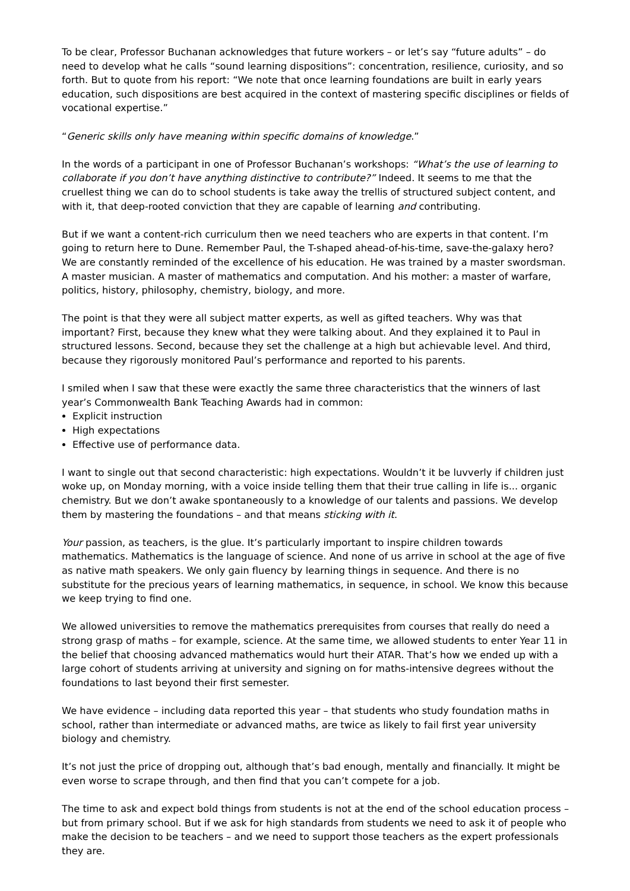To be clear, Professor Buchanan acknowledges that future workers – or let’s say “future adults” – do need to develop what he calls “sound learning dispositions”: concentration, resilience, curiosity, and so forth. But to quote from his report: “We note that once learning foundations are built in early years education, such dispositions are best acquired in the context of mastering specific disciplines or fields of vocational expertise.”
“Generic skills only have meaning within specific domains of knowledge.”
In the words of a participant in one of Professor Buchanan’s workshops: “What’s the use of learning to collaborate if you don’t have anything distinctive to contribute?” Indeed. It seems to me that the cruellest thing we can do to school students is take away the trellis of structured subject content, and with it, that deep-rooted conviction that they are capable of learning and contributing.
But if we want a content-rich curriculum then we need teachers who are experts in that content. I’m going to return here to Dune. Remember Paul, the T-shaped ahead-of-his-time, save-the-galaxy hero? We are constantly reminded of the excellence of his education. He was trained by a master swordsman. A master musician. A master of mathematics and computation. And his mother: a master of warfare, politics, history, philosophy, chemistry, biology, and more.
The point is that they were all subject matter experts, as well as gifted teachers. Why was that important? First, because they knew what they were talking about. And they explained it to Paul in structured lessons. Second, because they set the challenge at a high but achievable level. And third, because they rigorously monitored Paul’s performance and reported to his parents.
I smiled when I saw that these were exactly the same three characteristics that the winners of last year’s Commonwealth Bank Teaching Awards had in common:
Explicit instruction
High expectations
Effective use of performance data.
I want to single out that second characteristic: high expectations. Wouldn’t it be luvverly if children just woke up, on Monday morning, with a voice inside telling them that their true calling in life is... organic chemistry. But we don’t awake spontaneously to a knowledge of our talents and passions. We develop them by mastering the foundations – and that means sticking with it.
Your passion, as teachers, is the glue. It’s particularly important to inspire children towards mathematics. Mathematics is the language of science. And none of us arrive in school at the age of five as native math speakers. We only gain fluency by learning things in sequence. And there is no substitute for the precious years of learning mathematics, in sequence, in school. We know this because we keep trying to find one.
We allowed universities to remove the mathematics prerequisites from courses that really do need a strong grasp of maths – for example, science. At the same time, we allowed students to enter Year 11 in the belief that choosing advanced mathematics would hurt their ATAR. That’s how we ended up with a large cohort of students arriving at university and signing on for maths-intensive degrees without the foundations to last beyond their first semester.
We have evidence – including data reported this year – that students who study foundation maths in school, rather than intermediate or advanced maths, are twice as likely to fail first year university biology and chemistry.
It’s not just the price of dropping out, although that’s bad enough, mentally and financially. It might be even worse to scrape through, and then find that you can’t compete for a job.
The time to ask and expect bold things from students is not at the end of the school education process – but from primary school. But if we ask for high standards from students we need to ask it of people who make the decision to be teachers – and we need to support those teachers as the expert professionals they are.